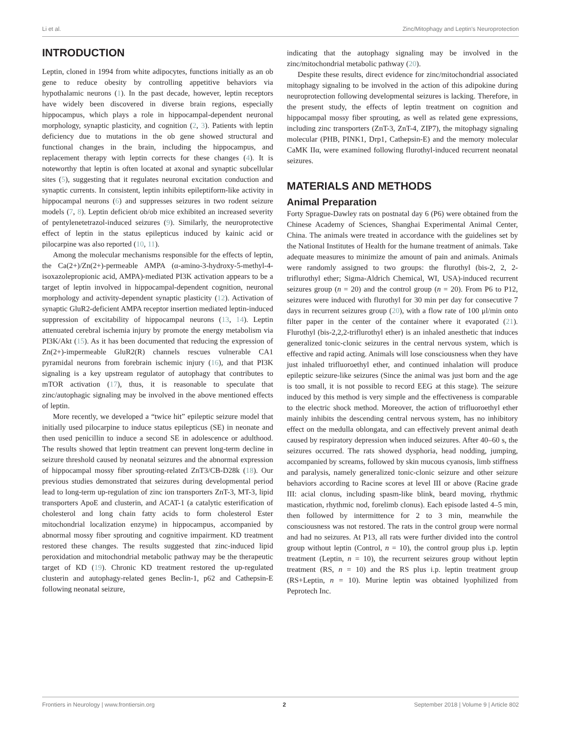Li et al. Zinc/Mitophagy and Leptin's Neuroprotection
INTRODUCTION
Leptin, cloned in 1994 from white adipocytes, functions initially as an ob gene to reduce obesity by controlling appetitive behaviors via hypothalamic neurons (1). In the past decade, however, leptin receptors have widely been discovered in diverse brain regions, especially hippocampus, which plays a role in hippocampal-dependent neuronal morphology, synaptic plasticity, and cognition (2, 3). Patients with leptin deficiency due to mutations in the ob gene showed structural and functional changes in the brain, including the hippocampus, and replacement therapy with leptin corrects for these changes (4). It is noteworthy that leptin is often located at axonal and synaptic subcellular sites (5), suggesting that it regulates neuronal excitation conduction and synaptic currents. In consistent, leptin inhibits epileptiform-like activity in hippocampal neurons (6) and suppresses seizures in two rodent seizure models (7, 8). Leptin deficient ob/ob mice exhibited an increased severity of pentylenetetrazol-induced seizures (9). Similarly, the neuroprotective effect of leptin in the status epilepticus induced by kainic acid or pilocarpine was also reported (10, 11).
Among the molecular mechanisms responsible for the effects of leptin, the Ca(2+)/Zn(2+)-permeable AMPA (α-amino-3-hydroxy-5-methyl-4- isoxazolepropionic acid, AMPA)-mediated PI3K activation appears to be a target of leptin involved in hippocampal-dependent cognition, neuronal morphology and activity-dependent synaptic plasticity (12). Activation of synaptic GluR2-deficient AMPA receptor insertion mediated leptin-induced suppression of excitability of hippocampal neurons (13, 14). Leptin attenuated cerebral ischemia injury by promote the energy metabolism via PI3K/Akt (15). As it has been documented that reducing the expression of Zn(2+)-impermeable GluR2(R) channels rescues vulnerable CA1 pyramidal neurons from forebrain ischemic injury (16), and that PI3K signaling is a key upstream regulator of autophagy that contributes to mTOR activation (17), thus, it is reasonable to speculate that zinc/autophagic signaling may be involved in the above mentioned effects of leptin.
More recently, we developed a “twice hit” epileptic seizure model that initially used pilocarpine to induce status epilepticus (SE) in neonate and then used penicillin to induce a second SE in adolescence or adulthood. The results showed that leptin treatment can prevent long-term decline in seizure threshold caused by neonatal seizures and the abnormal expression of hippocampal mossy fiber sprouting-related ZnT3/CB-D28k (18). Our previous studies demonstrated that seizures during developmental period lead to long-term up-regulation of zinc ion transporters ZnT-3, MT-3, lipid transporters ApoE and clusterin, and ACAT-1 (a catalytic esterification of cholesterol and long chain fatty acids to form cholesterol Ester mitochondrial localization enzyme) in hippocampus, accompanied by abnormal mossy fiber sprouting and cognitive impairment. KD treatment restored these changes. The results suggested that zinc-induced lipid peroxidation and mitochondrial metabolic pathway may be the therapeutic target of KD (19). Chronic KD treatment restored the up-regulated clusterin and autophagy-related genes Beclin-1, p62 and Cathepsin-E following neonatal seizure,
indicating that the autophagy signaling may be involved in the zinc/mitochondrial metabolic pathway (20).
Despite these results, direct evidence for zinc/mitochondrial associated mitophagy signaling to be involved in the action of this adipokine during neuroprotection following developmental seizures is lacking. Therefore, in the present study, the effects of leptin treatment on cognition and hippocampal mossy fiber sprouting, as well as related gene expressions, including zinc transporters (ZnT-3, ZnT-4, ZIP7), the mitophagy signaling molecular (PHB, PINK1, Drp1, Cathepsin-E) and the memory molecular CaMK IIα, were examined following flurothyl-induced recurrent neonatal seizures.
MATERIALS AND METHODS
Animal Preparation
Forty Sprague-Dawley rats on postnatal day 6 (P6) were obtained from the Chinese Academy of Sciences, Shanghai Experimental Animal Center, China. The animals were treated in accordance with the guidelines set by the National Institutes of Health for the humane treatment of animals. Take adequate measures to minimize the amount of pain and animals. Animals were randomly assigned to two groups: the flurothyl (bis-2, 2, 2-triflurothyl ether; Sigma-Aldrich Chemical, WI, USA)-induced recurrent seizures group (n = 20) and the control group (n = 20). From P6 to P12, seizures were induced with flurothyl for 30 min per day for consecutive 7 days in recurrent seizures group (20), with a flow rate of 100 μl/min onto filter paper in the center of the container where it evaporated (21). Flurothyl (bis-2,2,2-triflurothyl ether) is an inhaled anesthetic that induces generalized tonic-clonic seizures in the central nervous system, which is effective and rapid acting. Animals will lose consciousness when they have just inhaled trifluoroethyl ether, and continued inhalation will produce epileptic seizure-like seizures (Since the animal was just born and the age is too small, it is not possible to record EEG at this stage). The seizure induced by this method is very simple and the effectiveness is comparable to the electric shock method. Moreover, the action of trifluoroethyl ether mainly inhibits the descending central nervous system, has no inhibitory effect on the medulla oblongata, and can effectively prevent animal death caused by respiratory depression when induced seizures. After 40–60 s, the seizures occurred. The rats showed dysphoria, head nodding, jumping, accompanied by screams, followed by skin mucous cyanosis, limb stiffness and paralysis, namely generalized tonic-clonic seizure and other seizure behaviors according to Racine scores at level III or above (Racine grade III: acial clonus, including spasm-like blink, beard moving, rhythmic mastication, rhythmic nod, forelimb clonus). Each episode lasted 4–5 min, then followed by intermittence for 2 to 3 min, meanwhile the consciousness was not restored. The rats in the control group were normal and had no seizures. At P13, all rats were further divided into the control group without leptin (Control, n = 10), the control group plus i.p. leptin treatment (Leptin, n = 10), the recurrent seizures group without leptin treatment (RS, n = 10) and the RS plus i.p. leptin treatment group (RS+Leptin, n = 10). Murine leptin was obtained lyophilized from Peprotech Inc.
Frontiers in Neurology | www.frontiersin.org 2 September 2018 | Volume 9 | Article 802